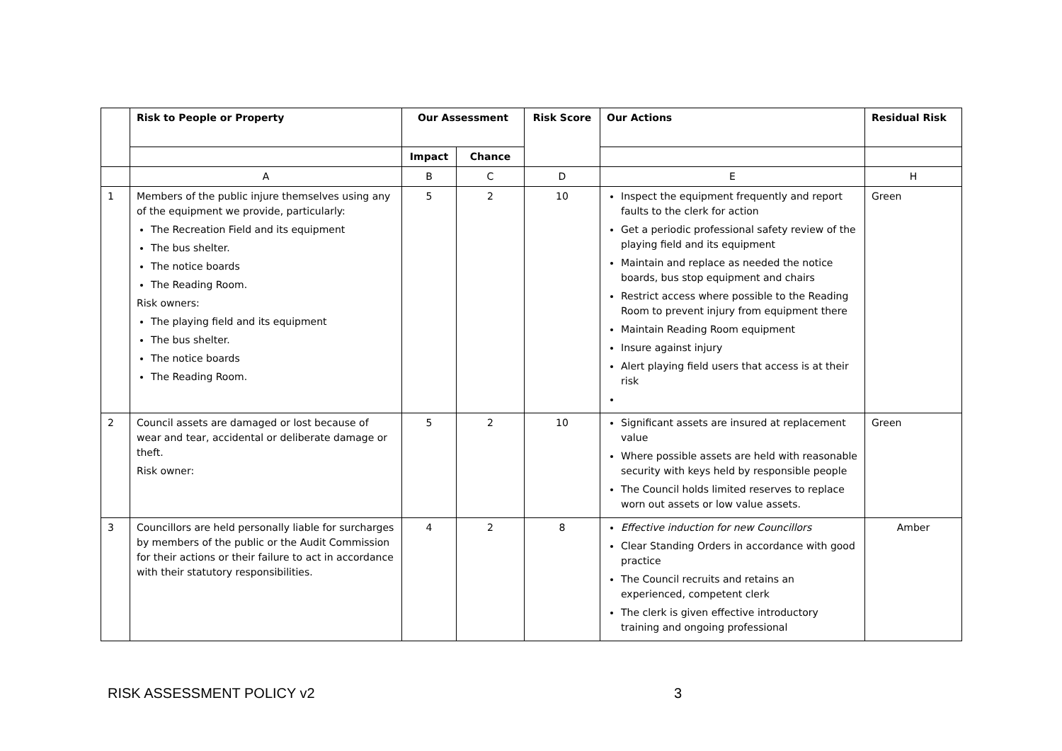| | Risk to People or Property | Our Assessment | | Risk Score | Our Actions | Residual Risk |
| --- | --- | --- | --- | --- | --- | --- |
| | | Impact | Chance | | | |
| | A | B | C | D | E | H |
| 1 | Members of the public injure themselves using any of the equipment we provide, particularly: The Recreation Field and its equipment The bus shelter. The notice boards The Reading Room. Risk owners: The playing field and its equipment The bus shelter. The notice boards The Reading Room. | 5 | 2 | 10 | Inspect the equipment frequently and report faults to the clerk for action Get a periodic professional safety review of the playing field and its equipment Maintain and replace as needed the notice boards, bus stop equipment and chairs Restrict access where possible to the Reading Room to prevent injury from equipment there Maintain Reading Room equipment Insure against injury Alert playing field users that access is at their risk | Green |
| 2 | Council assets are damaged or lost because of wear and tear, accidental or deliberate damage or theft. Risk owner: | 5 | 2 | 10 | Significant assets are insured at replacement value Where possible assets are held with reasonable security with keys held by responsible people The Council holds limited reserves to replace worn out assets or low value assets. | Green |
| 3 | Councillors are held personally liable for surcharges by members of the public or the Audit Commission for their actions or their failure to act in accordance with their statutory responsibilities. | 4 | 2 | 8 | Effective induction for new Councillors Clear Standing Orders in accordance with good practice The Council recruits and retains an experienced, competent clerk The clerk is given effective introductory training and ongoing professional | Amber |
RISK ASSESSMENT POLICY v2 3